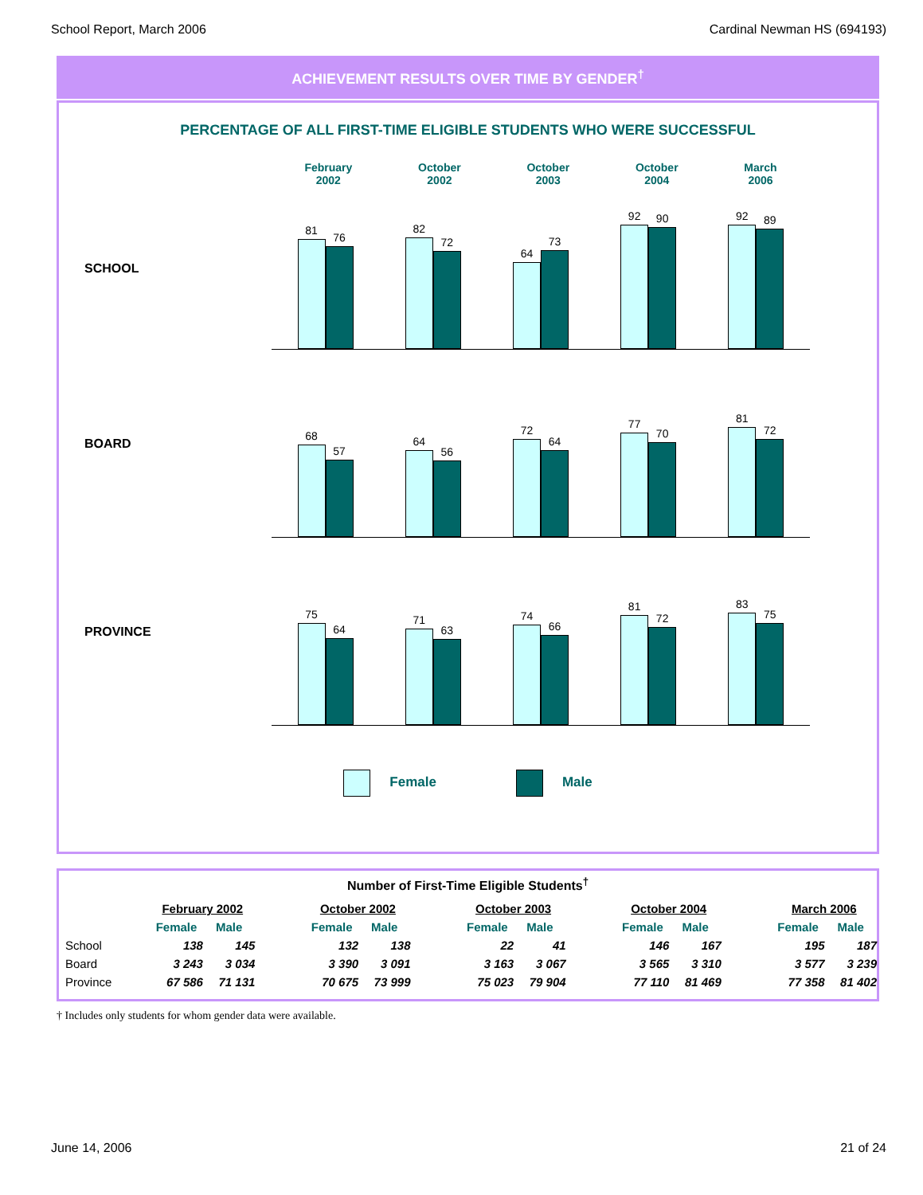School Report, March 2006 Cardinal Newman HS (694193)
ACHIEVEMENT RESULTS OVER TIME BY GENDER<sup>†</sup>
PERCENTAGE OF ALL FIRST-TIME ELIGIBLE STUDENTS WHO WERE SUCCESSFUL
February
2002
October
2002
October
2003
October
2004
March
2006
SCHOOL
81
76
82
72
64
73
92
90
92
89
BOARD
68
57
64
56
72
64
77
70
81
72
PROVINCE
75
64
71
63
74
66
81
72
83
75
Female Male
Number of First-Time Eligible Students<sup>†</sup>
| | February 2002 | | | October 2002 | | | October 2003 | | | October 2004 | | | March 2006 | |
| --- | --- | --- | --- | --- | --- | --- | --- | --- | --- | --- | --- | --- | --- | --- |
| | Female | Male | | Female | Male | | Female | Male | | Female | Male | | Female | Male |
| School | 138 | 145 | | 132 | 138 | | 22 | 41 | | 146 | 167 | | 195 | 187 |
| Board | 3 243 | 3 034 | | 3 390 | 3 091 | | 3 163 | 3 067 | | 3 565 | 3 310 | | 3 577 | 3 239 |
| Province | 67 586 | 71 131 | | 70 675 | 73 999 | | 75 023 | 79 904 | | 77 110 | 81 469 | | 77 358 | 81 402 |
† Includes only students for whom gender data were available.
June 14, 2006 21 of 24